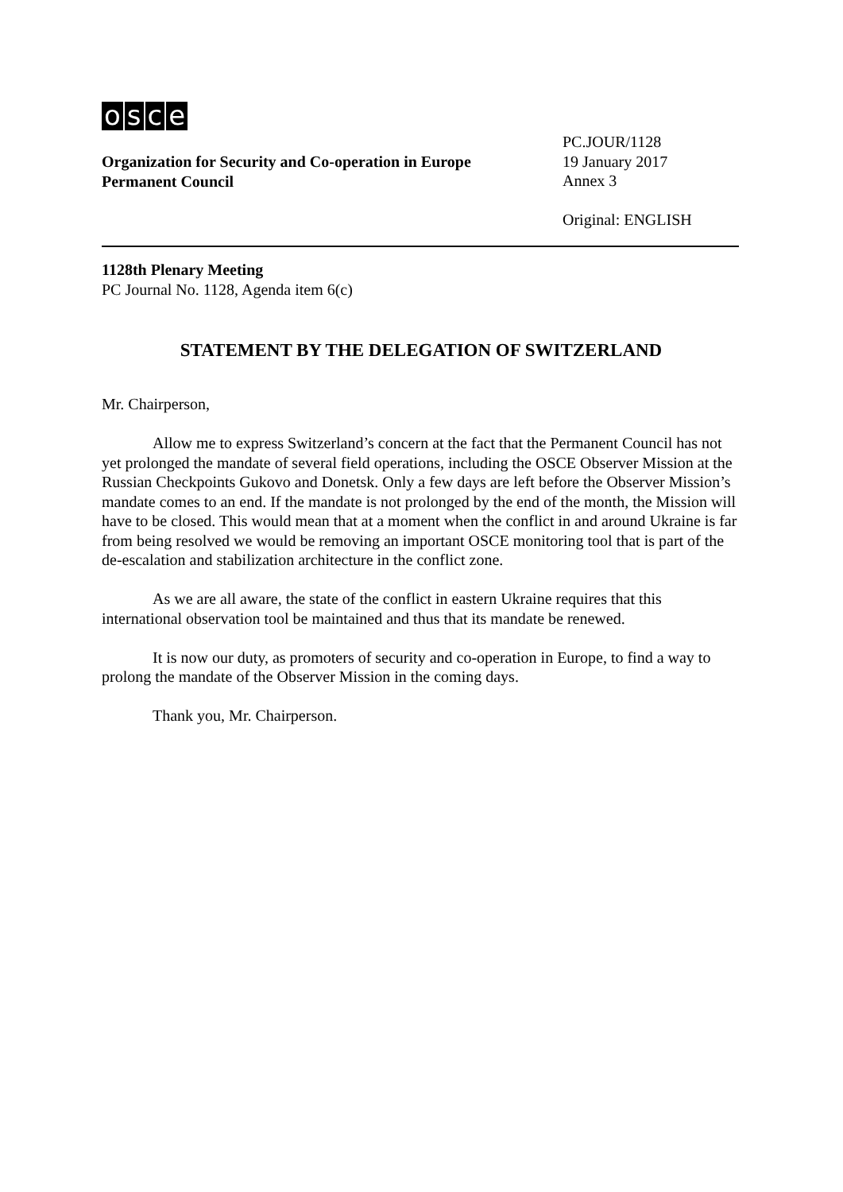osce
Organization for Security and Co-operation in Europe
Permanent Council
PC.JOUR/1128
19 January 2017
Annex 3
Original: ENGLISH
1128th Plenary Meeting
PC Journal No. 1128, Agenda item 6(c)
STATEMENT BY THE DELEGATION OF SWITZERLAND
Mr. Chairperson,
Allow me to express Switzerland’s concern at the fact that the Permanent Council has not yet prolonged the mandate of several field operations, including the OSCE Observer Mission at the Russian Checkpoints Gukovo and Donetsk. Only a few days are left before the Observer Mission’s mandate comes to an end. If the mandate is not prolonged by the end of the month, the Mission will have to be closed. This would mean that at a moment when the conflict in and around Ukraine is far from being resolved we would be removing an important OSCE monitoring tool that is part of the de-escalation and stabilization architecture in the conflict zone.
As we are all aware, the state of the conflict in eastern Ukraine requires that this international observation tool be maintained and thus that its mandate be renewed.
It is now our duty, as promoters of security and co-operation in Europe, to find a way to prolong the mandate of the Observer Mission in the coming days.
Thank you, Mr. Chairperson.